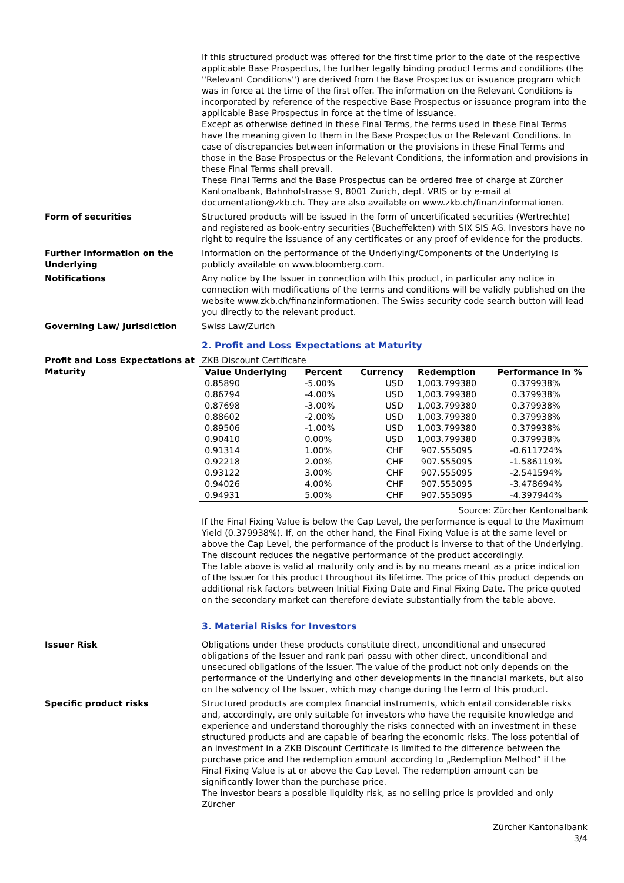If this structured product was offered for the first time prior to the date of the respective applicable Base Prospectus, the further legally binding product terms and conditions (the ''Relevant Conditions'') are derived from the Base Prospectus or issuance program which was in force at the time of the first offer. The information on the Relevant Conditions is incorporated by reference of the respective Base Prospectus or issuance program into the applicable Base Prospectus in force at the time of issuance.
Except as otherwise defined in these Final Terms, the terms used in these Final Terms have the meaning given to them in the Base Prospectus or the Relevant Conditions. In case of discrepancies between information or the provisions in these Final Terms and those in the Base Prospectus or the Relevant Conditions, the information and provisions in these Final Terms shall prevail.
These Final Terms and the Base Prospectus can be ordered free of charge at Zürcher Kantonalbank, Bahnhofstrasse 9, 8001 Zurich, dept. VRIS or by e-mail at documentation@zkb.ch. They are also available on www.zkb.ch/finanzinformationen.
Form of securities Structured products will be issued in the form of uncertificated securities (Wertrechte) and registered as book-entry securities (Bucheffekten) with SIX SIS AG. Investors have no right to require the issuance of any certificates or any proof of evidence for the products.
Further information on the Underlying
Information on the performance of the Underlying/Components of the Underlying is publicly available on www.bloomberg.com.
Notifications Any notice by the Issuer in connection with this product, in particular any notice in connection with modifications of the terms and conditions will be validly published on the website www.zkb.ch/finanzinformationen. The Swiss security code search button will lead you directly to the relevant product.
Governing Law/ Jurisdiction Swiss Law/Zurich
2. Profit and Loss Expectations at Maturity
Profit and Loss Expectations at Maturity
ZKB Discount Certificate
| Value Underlying | Percent | Currency | Redemption | Performance in % |
| --- | --- | --- | --- | --- |
| 0.85890 | -5.00% | USD | 1,003.799380 | 0.379938% |
| 0.86794 | -4.00% | USD | 1,003.799380 | 0.379938% |
| 0.87698 | -3.00% | USD | 1,003.799380 | 0.379938% |
| 0.88602 | -2.00% | USD | 1,003.799380 | 0.379938% |
| 0.89506 | -1.00% | USD | 1,003.799380 | 0.379938% |
| 0.90410 | 0.00% | USD | 1,003.799380 | 0.379938% |
| 0.91314 | 1.00% | CHF | 907.555095 | -0.611724% |
| 0.92218 | 2.00% | CHF | 907.555095 | -1.586119% |
| 0.93122 | 3.00% | CHF | 907.555095 | -2.541594% |
| 0.94026 | 4.00% | CHF | 907.555095 | -3.478694% |
| 0.94931 | 5.00% | CHF | 907.555095 | -4.397944% |
Source: Zürcher Kantonalbank
If the Final Fixing Value is below the Cap Level, the performance is equal to the Maximum Yield (0.379938%). If, on the other hand, the Final Fixing Value is at the same level or above the Cap Level, the performance of the product is inverse to that of the Underlying. The discount reduces the negative performance of the product accordingly.
The table above is valid at maturity only and is by no means meant as a price indication of the Issuer for this product throughout its lifetime. The price of this product depends on additional risk factors between Initial Fixing Date and Final Fixing Date. The price quoted on the secondary market can therefore deviate substantially from the table above.
3. Material Risks for Investors
Issuer Risk Obligations under these products constitute direct, unconditional and unsecured obligations of the Issuer and rank pari passu with other direct, unconditional and unsecured obligations of the Issuer. The value of the product not only depends on the performance of the Underlying and other developments in the financial markets, but also on the solvency of the Issuer, which may change during the term of this product.
Specific product risks Structured products are complex financial instruments, which entail considerable risks and, accordingly, are only suitable for investors who have the requisite knowledge and experience and understand thoroughly the risks connected with an investment in these structured products and are capable of bearing the economic risks. The loss potential of an investment in a ZKB Discount Certificate is limited to the difference between the purchase price and the redemption amount according to „Redemption Method“ if the Final Fixing Value is at or above the Cap Level. The redemption amount can be significantly lower than the purchase price.
The investor bears a possible liquidity risk, as no selling price is provided and only Zürcher
Zürcher Kantonalbank
3/4